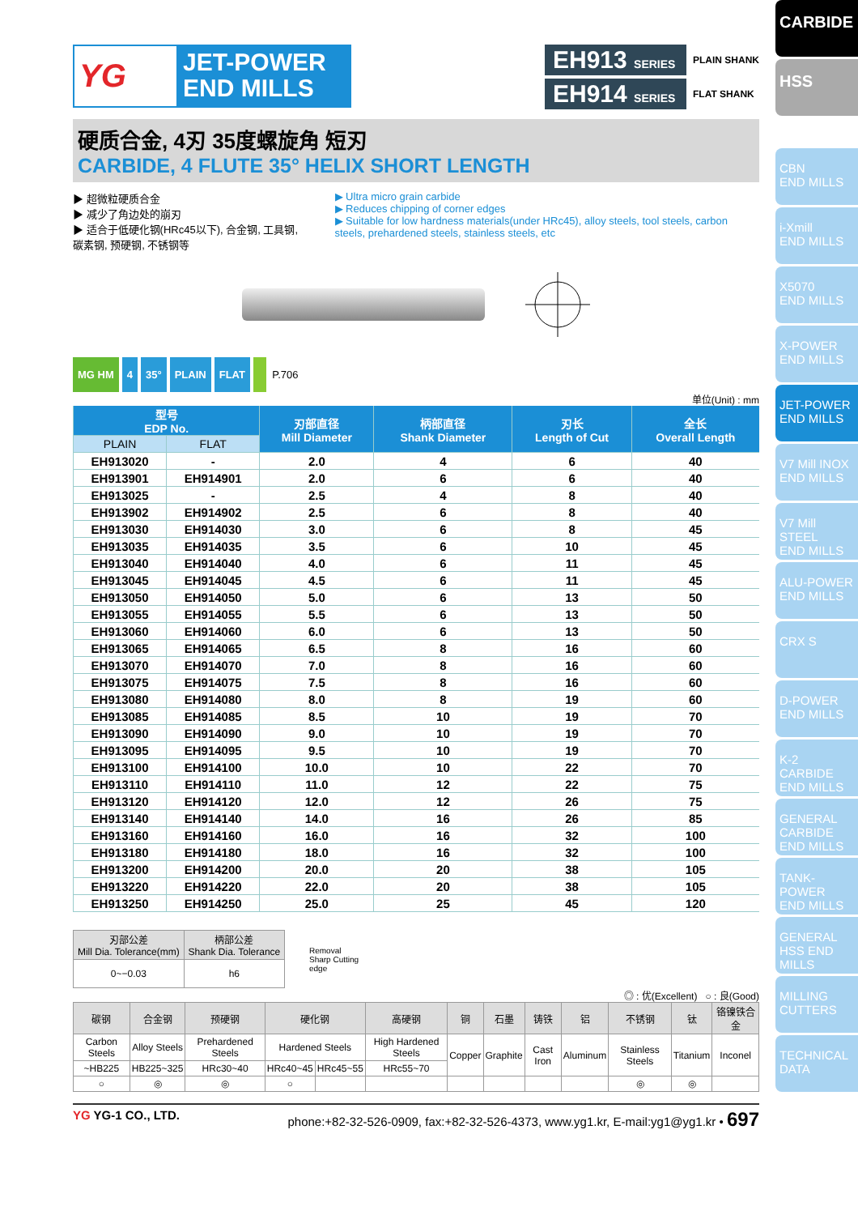CARBIDE
HSS
CBN
END MILLS
i-Xmill
END MILLS
X5070
END MILLS
X-POWER
END MILLS
JET-POWER
END MILLS
V7 Mill INOX
END MILLS
V7 Mill STEEL
END MILLS
ALU-POWER
END MILLS
CRX S
D-POWER
END MILLS
K-2 CARBIDE
END MILLS
GENERAL CARBIDE END MILLS
TANK-POWER
END MILLS
GENERAL HSS END MILLS
MILLING
CUTTERS
TECHNICAL
DATA
YG
JET-POWER
END MILLS
EH913 SERIES PLAIN SHANK
EH914 SERIES FLAT SHANK
硬质合金, 4刃 35度螺旋角 短刃
CARBIDE, 4 FLUTE 35° HELIX SHORT LENGTH
▶ 超微粒硬质合金
▶ 减少了角边处的崩刃
▶ 适合于低硬化钢(HRc45以下), 合金钢, 工具钢, 碳素钢, 预硬钢, 不锈钢等
▶ Ultra micro grain carbide
▶ Reduces chipping of corner edges
▶ Suitable for low hardness materials(under HRc45), alloy steels, tool steels, carbon steels, prehardened steels, stainless steels, etc
MG HM 4 35° PLAIN FLAT P.706
单位(Unit) : mm
| 型号 EDP No. | | 刃部直径 Mill Diameter | 柄部直径 Shank Diameter | 刃长 Length of Cut | 全长 Overall Length |
| --- | --- | --- | --- | --- | --- |
| PLAIN | FLAT | | | | |
| EH913020 | - | 2.0 | 4 | 6 | 40 |
| EH913901 | EH914901 | 2.0 | 6 | 6 | 40 |
| EH913025 | - | 2.5 | 4 | 8 | 40 |
| EH913902 | EH914902 | 2.5 | 6 | 8 | 40 |
| EH913030 | EH914030 | 3.0 | 6 | 8 | 45 |
| EH913035 | EH914035 | 3.5 | 6 | 10 | 45 |
| EH913040 | EH914040 | 4.0 | 6 | 11 | 45 |
| EH913045 | EH914045 | 4.5 | 6 | 11 | 45 |
| EH913050 | EH914050 | 5.0 | 6 | 13 | 50 |
| EH913055 | EH914055 | 5.5 | 6 | 13 | 50 |
| EH913060 | EH914060 | 6.0 | 6 | 13 | 50 |
| EH913065 | EH914065 | 6.5 | 8 | 16 | 60 |
| EH913070 | EH914070 | 7.0 | 8 | 16 | 60 |
| EH913075 | EH914075 | 7.5 | 8 | 16 | 60 |
| EH913080 | EH914080 | 8.0 | 8 | 19 | 60 |
| EH913085 | EH914085 | 8.5 | 10 | 19 | 70 |
| EH913090 | EH914090 | 9.0 | 10 | 19 | 70 |
| EH913095 | EH914095 | 9.5 | 10 | 19 | 70 |
| EH913100 | EH914100 | 10.0 | 10 | 22 | 70 |
| EH913110 | EH914110 | 11.0 | 12 | 22 | 75 |
| EH913120 | EH914120 | 12.0 | 12 | 26 | 75 |
| EH913140 | EH914140 | 14.0 | 16 | 26 | 85 |
| EH913160 | EH914160 | 16.0 | 16 | 32 | 100 |
| EH913180 | EH914180 | 18.0 | 16 | 32 | 100 |
| EH913200 | EH914200 | 20.0 | 20 | 38 | 105 |
| EH913220 | EH914220 | 22.0 | 20 | 38 | 105 |
| EH913250 | EH914250 | 25.0 | 25 | 45 | 120 |
| 刃部公差 Mill Dia. Tolerance(mm) | 柄部公差 Shank Dia. Tolerance |
| --- | --- |
| 0~−0.03 | h6 |
Removal
Sharp Cutting
edge
◎ : 优(Excellent) ○ : 良(Good)
| 碳钢 | 合金钢 | 预硬钢 | 硬化钢 | | 高硬钢 | 铜 | 石墨 | 铸铁 | 铝 | 不锈钢 | 钛 | 铬镍铁合金 |
| --- | --- | --- | --- | --- | --- | --- | --- | --- | --- | --- | --- | --- |
| Carbon Steels | Alloy Steels | Prehardened Steels | Hardened Steels | | High Hardened Steels | Copper | Graphite | Cast Iron | Aluminum | Stainless Steels | Titanium | Inconel |
| ~HB225 | HB225~325 | HRc30~40 | HRc40~45 | HRc45~55 | HRc55~70 | | | | | | | |
| ○ | ◎ | ◎ | ○ | | | | | | | ◎ | ◎ | |
YG YG-1 CO., LTD. phone:+82-32-526-0909, fax:+82-32-526-4373, www.yg1.kr, E-mail:yg1@yg1.kr • 697